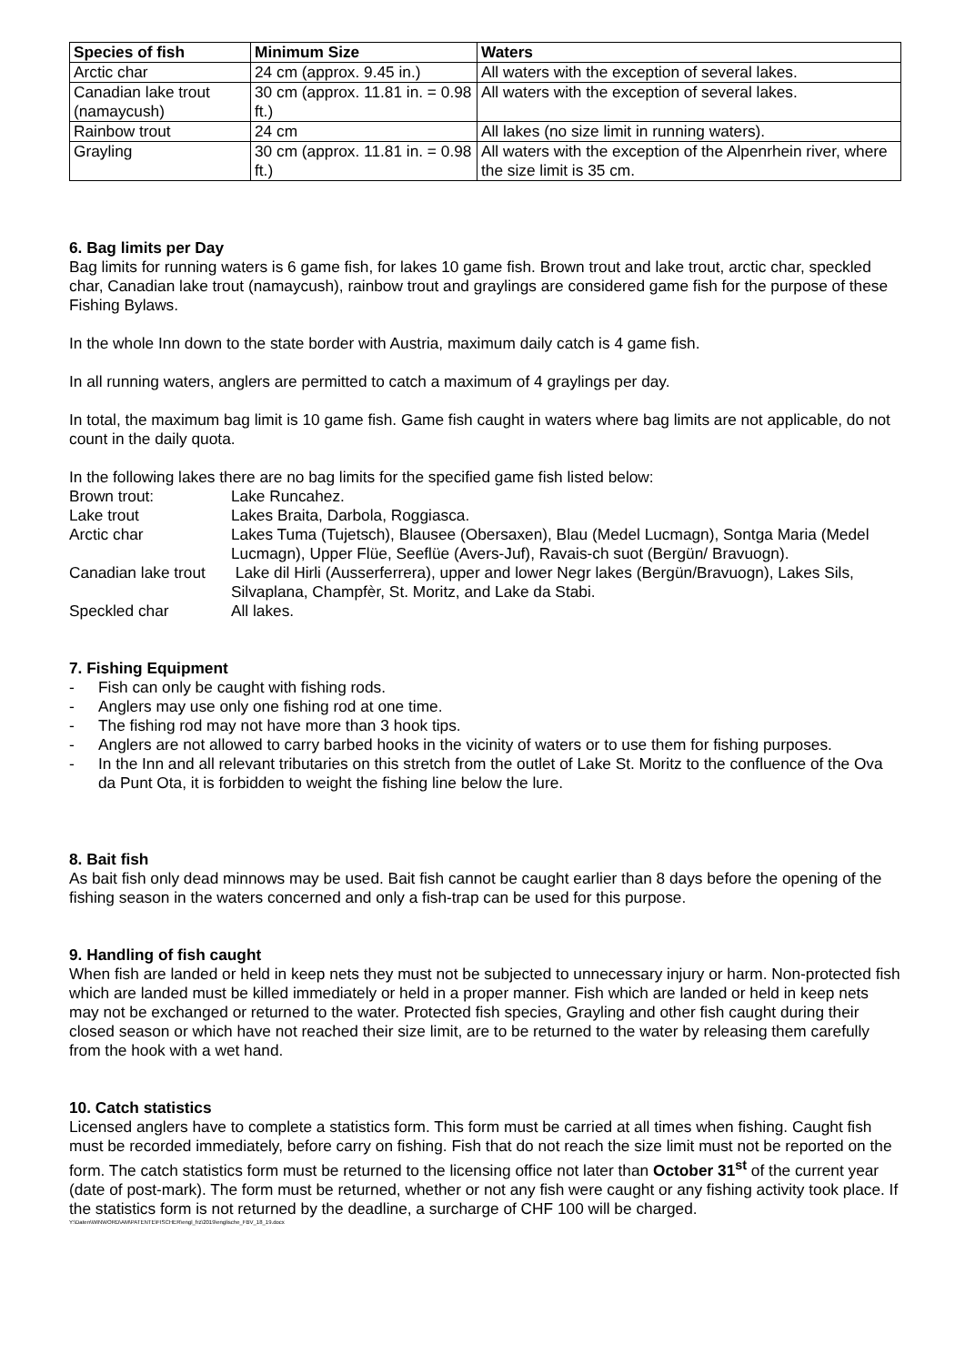| Species of fish | Minimum Size | Waters |
| --- | --- | --- |
| Arctic char | 24 cm (approx. 9.45 in.) | All waters with the exception of several lakes. |
| Canadian lake trout (namaycush) | 30 cm (approx. 11.81 in. = 0.98 ft.) | All waters with the exception of several lakes. |
| Rainbow trout | 24 cm | All lakes (no size limit in running waters). |
| Grayling | 30 cm (approx. 11.81 in. = 0.98 ft.) | All waters with the exception of the Alpenrhein river, where the size limit is 35 cm. |
6. Bag limits per Day
Bag limits for running waters is 6 game fish, for lakes 10 game fish. Brown trout and lake trout, arctic char, speckled char, Canadian lake trout (namaycush), rainbow trout and graylings are considered game fish for the purpose of these Fishing Bylaws.
In the whole Inn down to the state border with Austria, maximum daily catch is 4 game fish.
In all running waters, anglers are permitted to catch a maximum of 4 graylings per day.
In total, the maximum bag limit is 10 game fish. Game fish caught in waters where bag limits are not applicable, do not count in the daily quota.
In the following lakes there are no bag limits for the specified game fish listed below:
Brown trout:
Lake Runcahez.
Lake trout
Lakes Braita, Darbola, Roggiasca.
Arctic char
Lakes Tuma (Tujetsch), Blausee (Obersaxen), Blau (Medel Lucmagn), Sontga Maria (Medel Lucmagn), Upper Flüe, Seeflüe (Avers-Juf), Ravais-ch suot (Bergün/ Bravuogn).
Canadian lake trout
Lake dil Hirli (Ausserferrera), upper and lower Negr lakes (Bergün/Bravuogn), Lakes Sils, Silvaplana, Champfèr, St. Moritz, and Lake da Stabi.
Speckled char
All lakes.
7. Fishing Equipment
- Fish can only be caught with fishing rods.
- Anglers may use only one fishing rod at one time.
- The fishing rod may not have more than 3 hook tips.
- Anglers are not allowed to carry barbed hooks in the vicinity of waters or to use them for fishing purposes.
- In the Inn and all relevant tributaries on this stretch from the outlet of Lake St. Moritz to the confluence of the Ova da Punt Ota, it is forbidden to weight the fishing line below the lure.
8. Bait fish
As bait fish only dead minnows may be used. Bait fish cannot be caught earlier than 8 days before the opening of the fishing season in the waters concerned and only a fish-trap can be used for this purpose.
9. Handling of fish caught
When fish are landed or held in keep nets they must not be subjected to unnecessary injury or harm. Non-protected fish which are landed must be killed immediately or held in a proper manner. Fish which are landed or held in keep nets may not be exchanged or returned to the water. Protected fish species, Grayling and other fish caught during their closed season or which have not reached their size limit, are to be returned to the water by releasing them carefully from the hook with a wet hand.
10. Catch statistics
Licensed anglers have to complete a statistics form. This form must be carried at all times when fishing. Caught fish must be recorded immediately, before carry on fishing. Fish that do not reach the size limit must not be reported on the form. The catch statistics form must be returned to the licensing office not later than October 31<sup>st</sup> of the current year (date of post-mark). The form must be returned, whether or not any fish were caught or any fishing activity took place. If the statistics form is not returned by the deadline, a surcharge of CHF 100 will be charged.
Y:\Daten\WINWORD\AM\PATENTE\FISCHER\engl_frz\2019\englische_FBV_18_19.docx